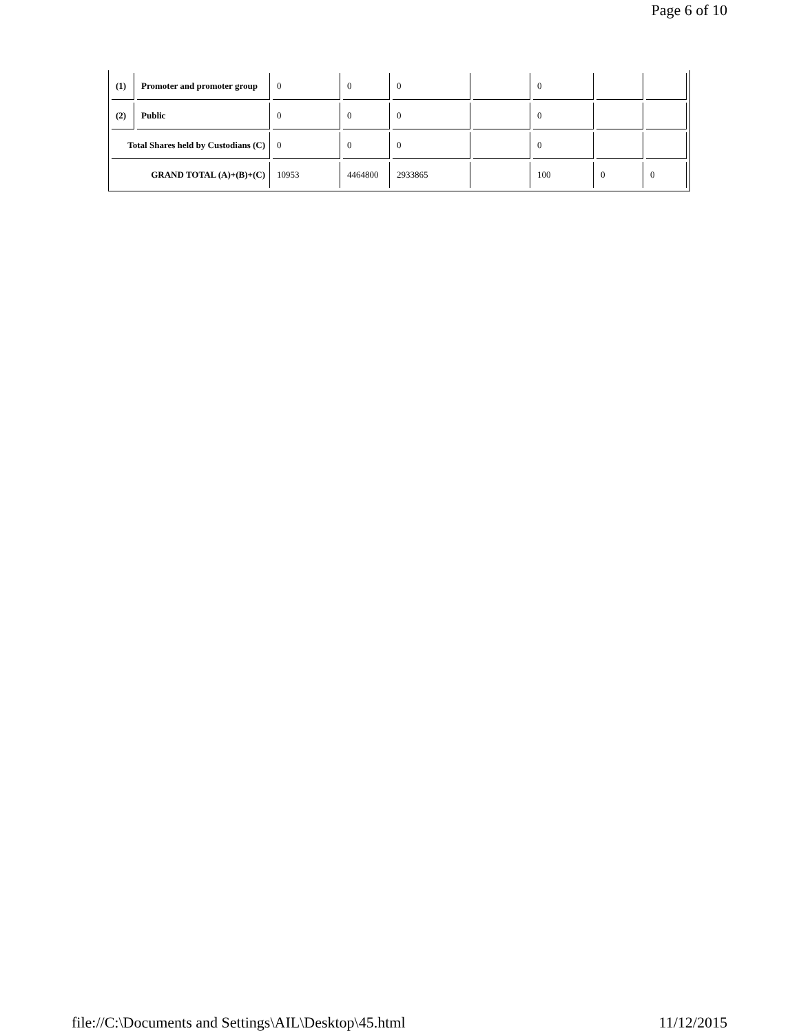Page 6 of 10
| (1) | Promoter and promoter group | 0 | 0 | 0 | | 0 | | |
| (2) | Public | 0 | 0 | 0 | | 0 | | |
| Total Shares held by Custodians (C) | | 0 | 0 | 0 | | 0 | | |
| GRAND TOTAL (A)+(B)+(C) | | 10953 | 4464800 | 2933865 | | 100 | 0 | 0 |
file://C:\Documents and Settings\AIL\Desktop\45.html 11/12/2015